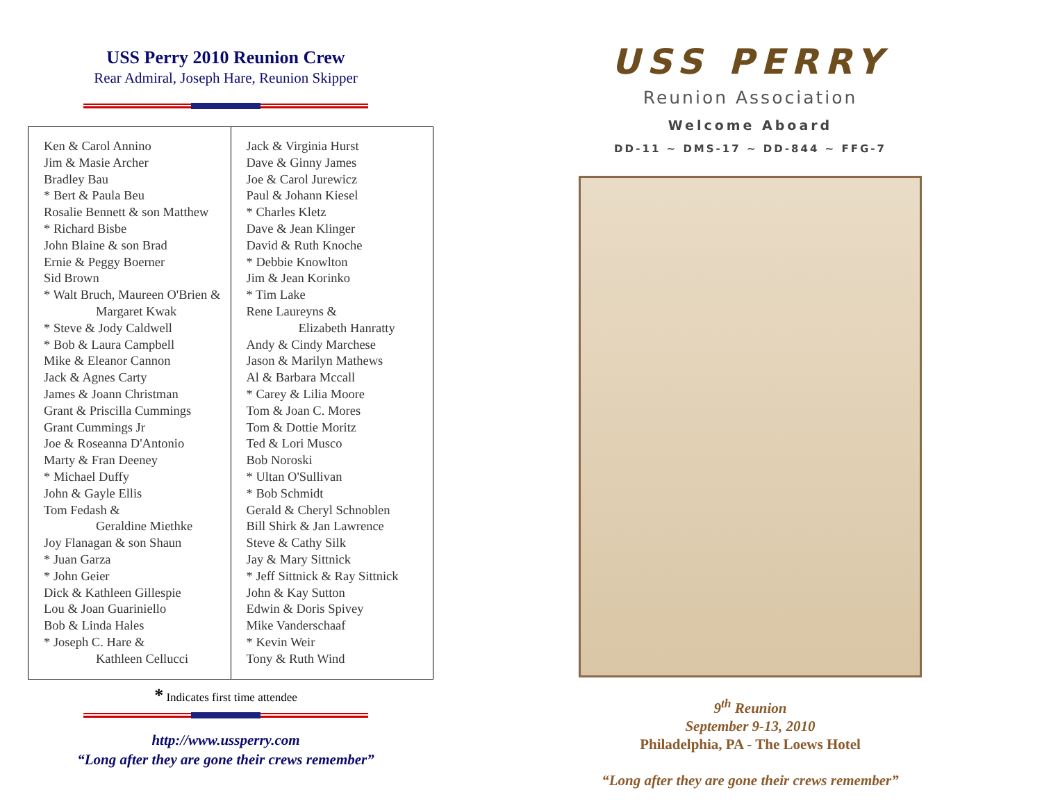USS Perry 2010 Reunion Crew
Rear Admiral, Joseph Hare, Reunion Skipper
| Ken & Carol Annino Jim & Masie Archer Bradley Bau * Bert & Paula Beu Rosalie Bennett & son Matthew * Richard Bisbe John Blaine & son Brad Ernie & Peggy Boerner Sid Brown * Walt Bruch, Maureen O'Brien & Margaret Kwak * Steve & Jody Caldwell * Bob & Laura Campbell Mike & Eleanor Cannon Jack & Agnes Carty James & Joann Christman Grant & Priscilla Cummings Grant Cummings Jr Joe & Roseanna D'Antonio Marty & Fran Deeney * Michael Duffy John & Gayle Ellis Tom Fedash & Geraldine Miethke Joy Flanagan & son Shaun * Juan Garza * John Geier Dick & Kathleen Gillespie Lou & Joan Guariniello Bob & Linda Hales * Joseph C. Hare & Kathleen Cellucci | Jack & Virginia Hurst Dave & Ginny James Joe & Carol Jurewicz Paul & Johann Kiesel * Charles Kletz Dave & Jean Klinger David & Ruth Knoche * Debbie Knowlton Jim & Jean Korinko * Tim Lake Rene Laureyns & Elizabeth Hanratty Andy & Cindy Marchese Jason & Marilyn Mathews Al & Barbara Mccall * Carey & Lilia Moore Tom & Joan C. Mores Tom & Dottie Moritz Ted & Lori Musco Bob Noroski * Ultan O'Sullivan * Bob Schmidt Gerald & Cheryl Schnoblen Bill Shirk & Jan Lawrence Steve & Cathy Silk Jay & Mary Sittnick * Jeff Sittnick & Ray Sittnick John & Kay Sutton Edwin & Doris Spivey Mike Vanderschaaf * Kevin Weir Tony & Ruth Wind |
* Indicates first time attendee
http://www.ussperry.com
“Long after they are gone their crews remember”
USS PERRY
Reunion Association
Welcome Aboard
DD-11 ~ DMS-17 ~ DD-844 ~ FFG-7
9<sup>th</sup> Reunion
September 9-13, 2010
Philadelphia, PA - The Loews Hotel
“Long after they are gone their crews remember”